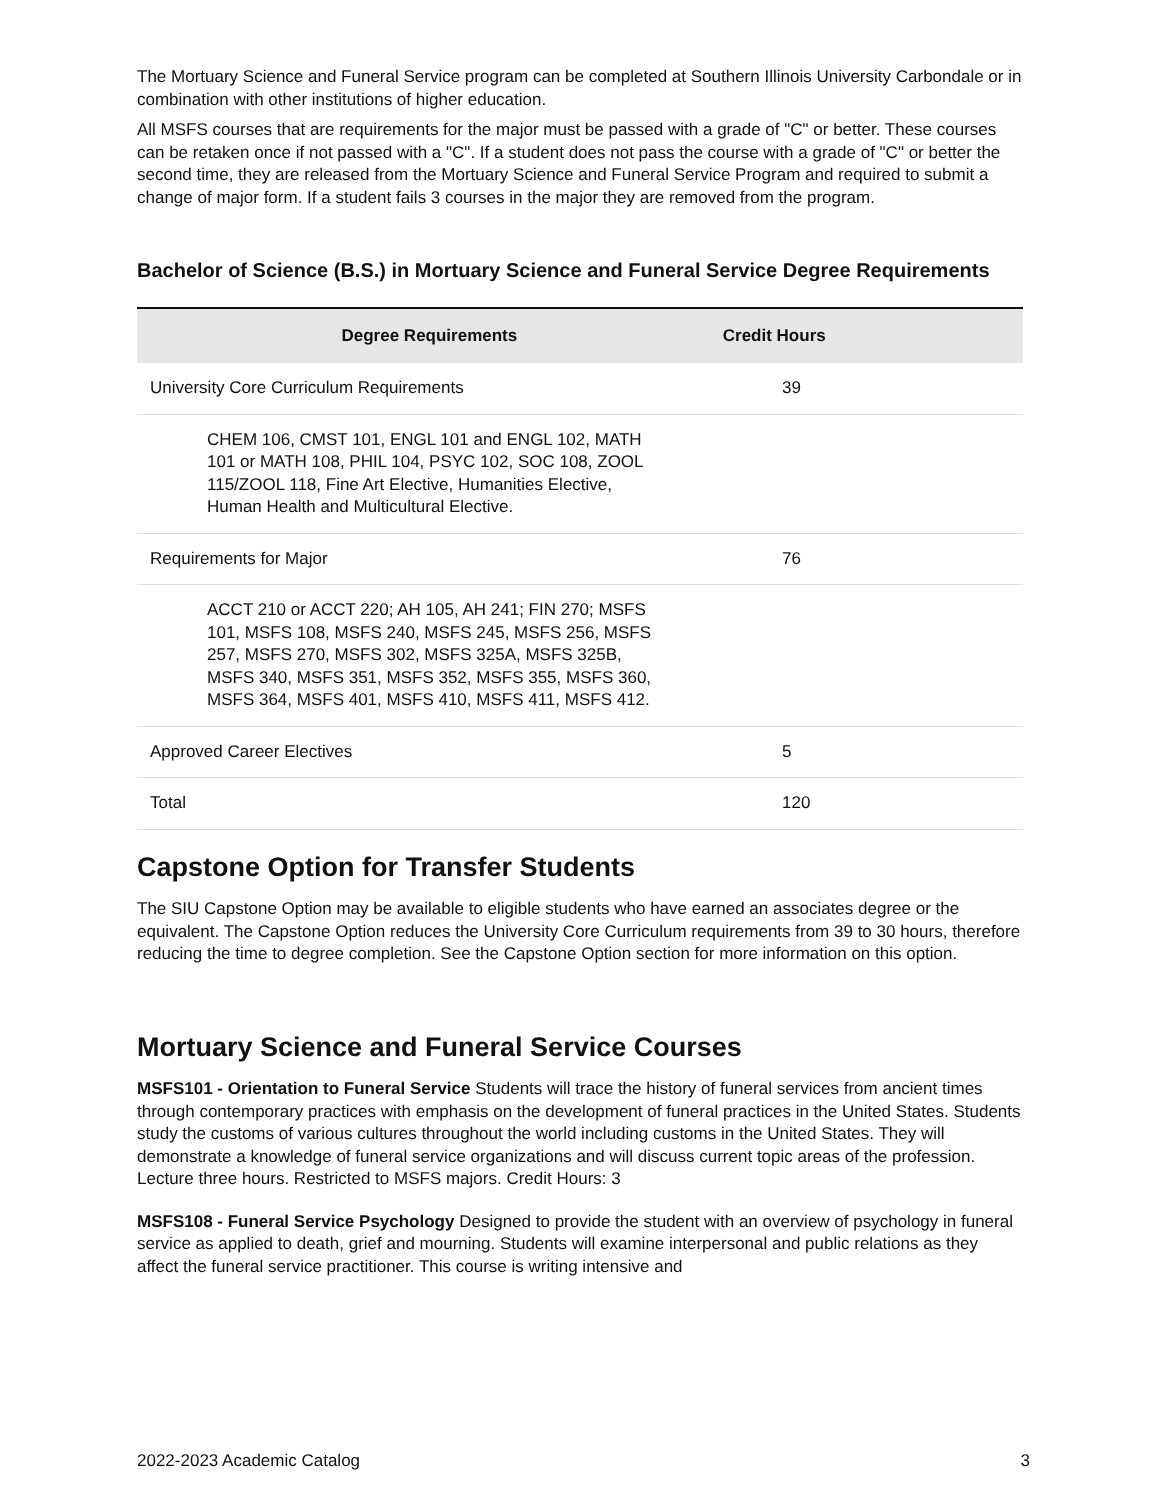The Mortuary Science and Funeral Service program can be completed at Southern Illinois University Carbondale or in combination with other institutions of higher education.
All MSFS courses that are requirements for the major must be passed with a grade of "C" or better. These courses can be retaken once if not passed with a "C". If a student does not pass the course with a grade of "C" or better the second time, they are released from the Mortuary Science and Funeral Service Program and required to submit a change of major form. If a student fails 3 courses in the major they are removed from the program.
Bachelor of Science (B.S.) in Mortuary Science and Funeral Service Degree Requirements
| Degree Requirements | Credit Hours |
| --- | --- |
| University Core Curriculum Requirements | 39 |
| CHEM 106, CMST 101, ENGL 101 and ENGL 102, MATH 101 or MATH 108, PHIL 104, PSYC 102, SOC 108, ZOOL 115/ZOOL 118, Fine Art Elective, Humanities Elective, Human Health and Multicultural Elective. | |
| Requirements for Major | 76 |
| ACCT 210 or ACCT 220; AH 105, AH 241; FIN 270; MSFS 101, MSFS 108, MSFS 240, MSFS 245, MSFS 256, MSFS 257, MSFS 270, MSFS 302, MSFS 325A, MSFS 325B, MSFS 340, MSFS 351, MSFS 352, MSFS 355, MSFS 360, MSFS 364, MSFS 401, MSFS 410, MSFS 411, MSFS 412. | |
| Approved Career Electives | 5 |
| Total | 120 |
Capstone Option for Transfer Students
The SIU Capstone Option may be available to eligible students who have earned an associates degree or the equivalent. The Capstone Option reduces the University Core Curriculum requirements from 39 to 30 hours, therefore reducing the time to degree completion. See the Capstone Option section for more information on this option.
Mortuary Science and Funeral Service Courses
MSFS101 - Orientation to Funeral Service Students will trace the history of funeral services from ancient times through contemporary practices with emphasis on the development of funeral practices in the United States. Students study the customs of various cultures throughout the world including customs in the United States. They will demonstrate a knowledge of funeral service organizations and will discuss current topic areas of the profession. Lecture three hours. Restricted to MSFS majors. Credit Hours: 3
MSFS108 - Funeral Service Psychology Designed to provide the student with an overview of psychology in funeral service as applied to death, grief and mourning. Students will examine interpersonal and public relations as they affect the funeral service practitioner. This course is writing intensive and
2022-2023 Academic Catalog 3